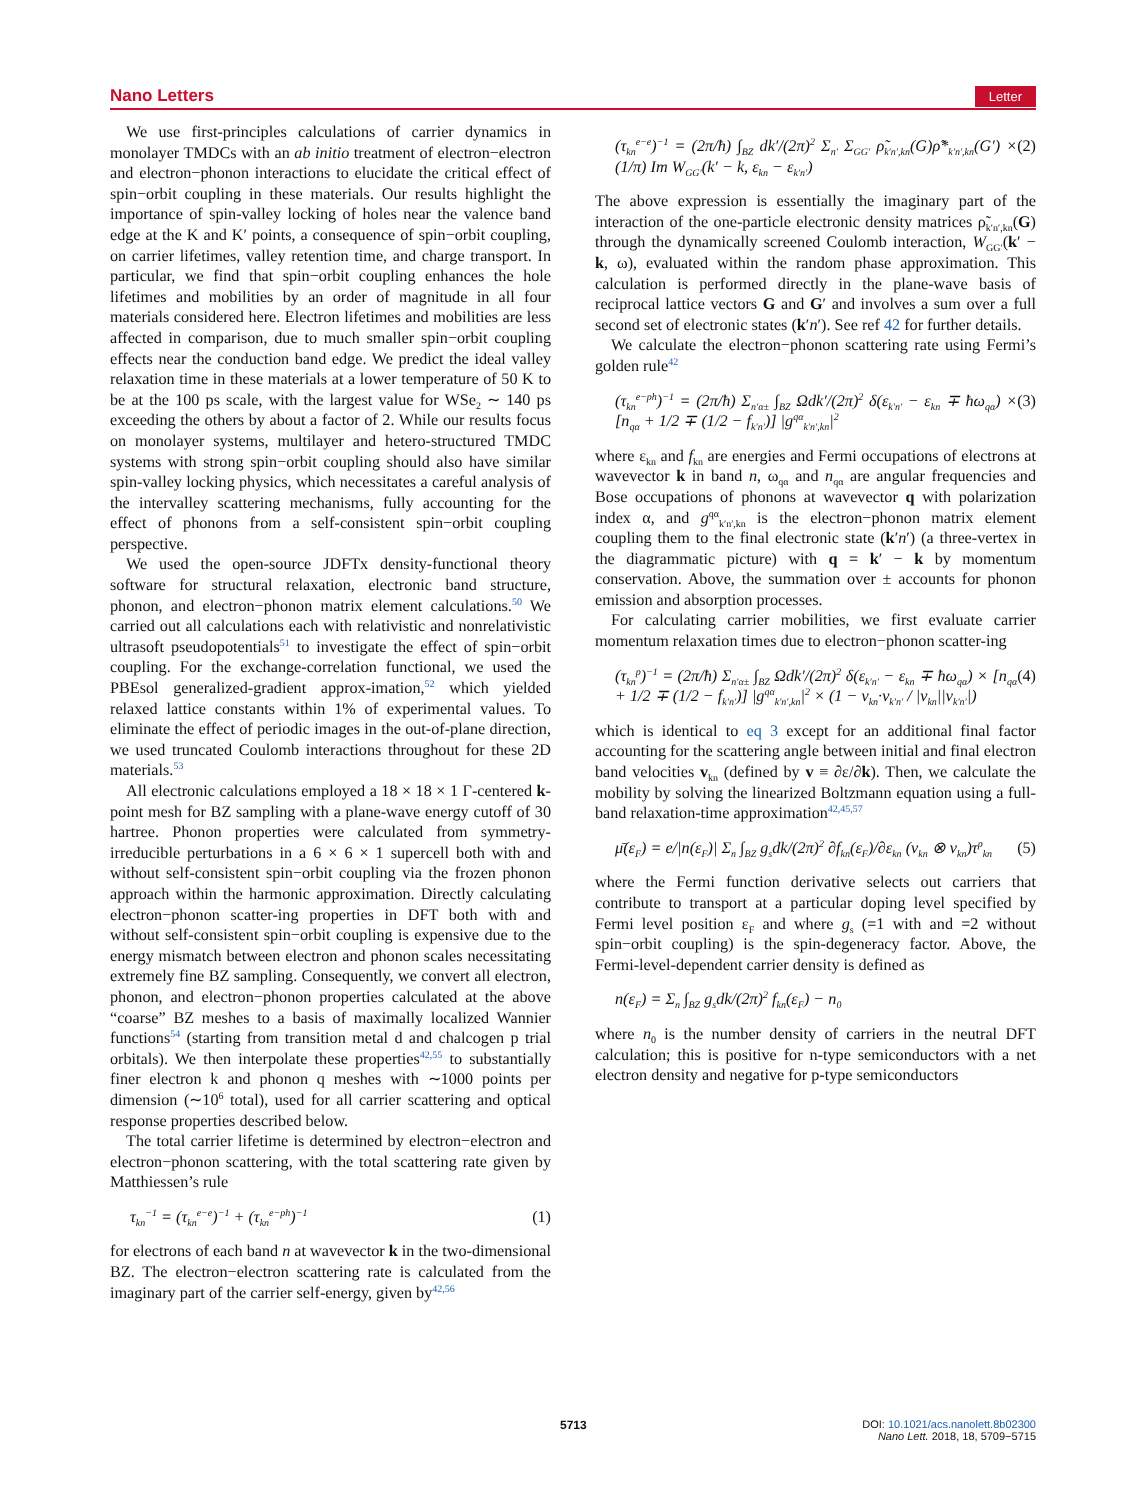Nano Letters Letter
We use first-principles calculations of carrier dynamics in monolayer TMDCs with an ab initio treatment of electron−electron and electron−phonon interactions to elucidate the critical effect of spin−orbit coupling in these materials. Our results highlight the importance of spin-valley locking of holes near the valence band edge at the K and K′ points, a consequence of spin−orbit coupling, on carrier lifetimes, valley retention time, and charge transport. In particular, we find that spin−orbit coupling enhances the hole lifetimes and mobilities by an order of magnitude in all four materials considered here. Electron lifetimes and mobilities are less affected in comparison, due to much smaller spin−orbit coupling effects near the conduction band edge. We predict the ideal valley relaxation time in these materials at a lower temperature of 50 K to be at the 100 ps scale, with the largest value for WSe<sub>2</sub> ∼ 140 ps exceeding the others by about a factor of 2. While our results focus on monolayer systems, multilayer and hetero-structured TMDC systems with strong spin−orbit coupling should also have similar spin-valley locking physics, which necessitates a careful analysis of the intervalley scattering mechanisms, fully accounting for the effect of phonons from a self-consistent spin−orbit coupling perspective.
We used the open-source JDFTx density-functional theory software for structural relaxation, electronic band structure, phonon, and electron−phonon matrix element calculations.<sup>50</sup> We carried out all calculations each with relativistic and nonrelativistic ultrasoft pseudopotentials<sup>51</sup> to investigate the effect of spin−orbit coupling. For the exchange-correlation functional, we used the PBEsol generalized-gradient approx-imation,<sup>52</sup> which yielded relaxed lattice constants within 1% of experimental values. To eliminate the effect of periodic images in the out-of-plane direction, we used truncated Coulomb interactions throughout for these 2D materials.<sup>53</sup>
All electronic calculations employed a 18 × 18 × 1 Γ-centered k-point mesh for BZ sampling with a plane-wave energy cutoff of 30 hartree. Phonon properties were calculated from symmetry-irreducible perturbations in a 6 × 6 × 1 supercell both with and without self-consistent spin−orbit coupling via the frozen phonon approach within the harmonic approximation. Directly calculating electron−phonon scatter-ing properties in DFT both with and without self-consistent spin−orbit coupling is expensive due to the energy mismatch between electron and phonon scales necessitating extremely fine BZ sampling. Consequently, we convert all electron, phonon, and electron−phonon properties calculated at the above “coarse” BZ meshes to a basis of maximally localized Wannier functions<sup>54</sup> (starting from transition metal d and chalcogen p trial orbitals). We then interpolate these properties<sup>42,55</sup> to substantially finer electron k and phonon q meshes with ∼1000 points per dimension (∼10<sup>6</sup> total), used for all carrier scattering and optical response properties described below.
The total carrier lifetime is determined by electron−electron and electron−phonon scattering, with the total scattering rate given by Matthiessen’s rule
τ<sub>kn</sub><sup>−1</sup> = (τ<sub>kn</sub><sup>e−e</sup>)<sup>−1</sup> + (τ<sub>kn</sub><sup>e−ph</sup>)<sup>−1</sup> (1)
for electrons of each band n at wavevector k in the two-dimensional BZ. The electron−electron scattering rate is calculated from the imaginary part of the carrier self-energy, given by<sup>42,56</sup>
(τ<sub>kn</sub><sup>e−e</sup>)<sup>−1</sup> = (2π/ħ) ∫<sub>BZ</sub> dk′/(2π)<sup>2</sup> Σ<sub>n′</sub> Σ<sub>GG′</sub> ρ̃<sub>k′n′,kn</sub>(G)ρ̃*<sub>k′n′,kn</sub>(G′) × (1/π) Im W<sub>GG′</sub>(k′ − k, ε<sub>kn</sub> − ε<sub>k′n′</sub>) (2)
The above expression is essentially the imaginary part of the interaction of the one-particle electronic density matrices ρ̃<sub>k′n′,kn</sub>(G) through the dynamically screened Coulomb interaction, W<sub>GG′</sub>(k′ − k, ω), evaluated within the random phase approximation. This calculation is performed directly in the plane-wave basis of reciprocal lattice vectors G and G′ and involves a sum over a full second set of electronic states (k′n′). See ref 42 for further details.
We calculate the electron−phonon scattering rate using Fermi’s golden rule<sup>42</sup>
(τ<sub>kn</sub><sup>e−ph</sup>)<sup>−1</sup> = (2π/ħ) Σ<sub>n′α±</sub> ∫<sub>BZ</sub> Ωdk′/(2π)<sup>2</sup> δ(ε<sub>k′n′</sub> − ε<sub>kn</sub> ∓ ħω<sub>qα</sub>) × [n<sub>qα</sub> + 1/2 ∓ (1/2 − f<sub>k′n′</sub>)] |g<sup>qα</sup><sub>k′n′,kn</sub>|<sup>2</sup> (3)
where ε<sub>kn</sub> and f<sub>kn</sub> are energies and Fermi occupations of electrons at wavevector k in band n, ω<sub>qα</sub> and n<sub>qα</sub> are angular frequencies and Bose occupations of phonons at wavevector q with polarization index α, and g<sup>qα</sup><sub>k′n′,kn</sub> is the electron−phonon matrix element coupling them to the final electronic state (k′n′) (a three-vertex in the diagrammatic picture) with q = k′ − k by momentum conservation. Above, the summation over ± accounts for phonon emission and absorption processes.
For calculating carrier mobilities, we first evaluate carrier momentum relaxation times due to electron−phonon scatter-ing
(τ<sub>kn</sub><sup>p</sup>)<sup>−1</sup> = (2π/ħ) Σ<sub>n′α±</sub> ∫<sub>BZ</sub> Ωdk′/(2π)<sup>2</sup> δ(ε<sub>k′n′</sub> − ε<sub>kn</sub> ∓ ħω<sub>qα</sub>) × [n<sub>qα</sub> + 1/2 ∓ (1/2 − f<sub>k′n′</sub>)] |g<sup>qα</sup><sub>k′n′,kn</sub>|<sup>2</sup> × (1 − v<sub>kn</sub>·v<sub>k′n′</sub> / |v<sub>kn</sub>||v<sub>k′n′</sub>|) (4)
which is identical to eq 3 except for an additional final factor accounting for the scattering angle between initial and final electron band velocities v<sub>kn</sub> (defined by v ≡ ∂ε/∂k). Then, we calculate the mobility by solving the linearized Boltzmann equation using a full-band relaxation-time approximation<sup>42,45,57</sup>
μ̄(ε<sub>F</sub>) = e/|n(ε<sub>F</sub>)| Σ<sub>n</sub> ∫<sub>BZ</sub> g<sub>s</sub>dk/(2π)<sup>2</sup> ∂f<sub>kn</sub>(ε<sub>F</sub>)/∂ε<sub>kn</sub> (v<sub>kn</sub> ⊗ v<sub>kn</sub>)τ<sup>p</sup><sub>kn</sub> (5)
where the Fermi function derivative selects out carriers that contribute to transport at a particular doping level specified by Fermi level position ε<sub>F</sub> and where g<sub>s</sub> (=1 with and =2 without spin−orbit coupling) is the spin-degeneracy factor. Above, the Fermi-level-dependent carrier density is defined as
n(ε<sub>F</sub>) = Σ<sub>n</sub> ∫<sub>BZ</sub> g<sub>s</sub>dk/(2π)<sup>2</sup> f<sub>kn</sub>(ε<sub>F</sub>) − n<sub>0</sub>
where n<sub>0</sub> is the number density of carriers in the neutral DFT calculation; this is positive for n-type semiconductors with a net electron density and negative for p-type semiconductors
5713
DOI: 10.1021/acs.nanolett.8b02300
Nano Lett. 2018, 18, 5709−5715